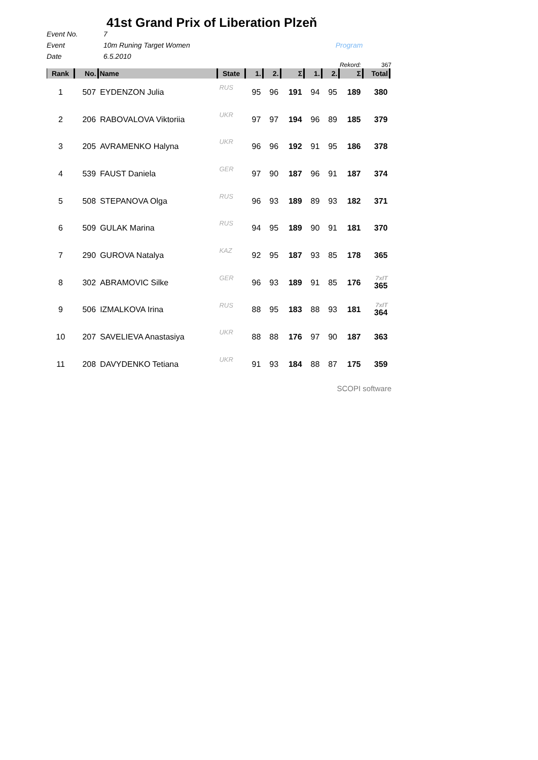41st Grand Prix of Liberation Plzeň
Event No. 7
Event 10m Runing Target Women Program
Date 6.5.2010
Rekord: 367
| Rank | No. | Name | State | 1. | 2. | Σ | 1. | 2. | Σ | Total |
| --- | --- | --- | --- | --- | --- | --- | --- | --- | --- | --- |
| 1 | 507 | EYDENZON Julia | RUS | 95 | 96 | 191 | 94 | 95 | 189 | 380 |
| 2 | 206 | RABOVALOVA Viktoriia | UKR | 97 | 97 | 194 | 96 | 89 | 185 | 379 |
| 3 | 205 | AVRAMENKO Halyna | UKR | 96 | 96 | 192 | 91 | 95 | 186 | 378 |
| 4 | 539 | FAUST Daniela | GER | 97 | 90 | 187 | 96 | 91 | 187 | 374 |
| 5 | 508 | STEPANOVA Olga | RUS | 96 | 93 | 189 | 89 | 93 | 182 | 371 |
| 6 | 509 | GULAK Marina | RUS | 94 | 95 | 189 | 90 | 91 | 181 | 370 |
| 7 | 290 | GUROVA Natalya | KAZ | 92 | 95 | 187 | 93 | 85 | 178 | 365 |
| 8 | 302 | ABRAMOVIC Silke | GER | 96 | 93 | 189 | 91 | 85 | 176 | 7xIT 365 |
| 9 | 506 | IZMALKOVA Irina | RUS | 88 | 95 | 183 | 88 | 93 | 181 | 7xIT 364 |
| 10 | 207 | SAVELIEVA Anastasiya | UKR | 88 | 88 | 176 | 97 | 90 | 187 | 363 |
| 11 | 208 | DAVYDENKO Tetiana | UKR | 91 | 93 | 184 | 88 | 87 | 175 | 359 |
SCOPI software